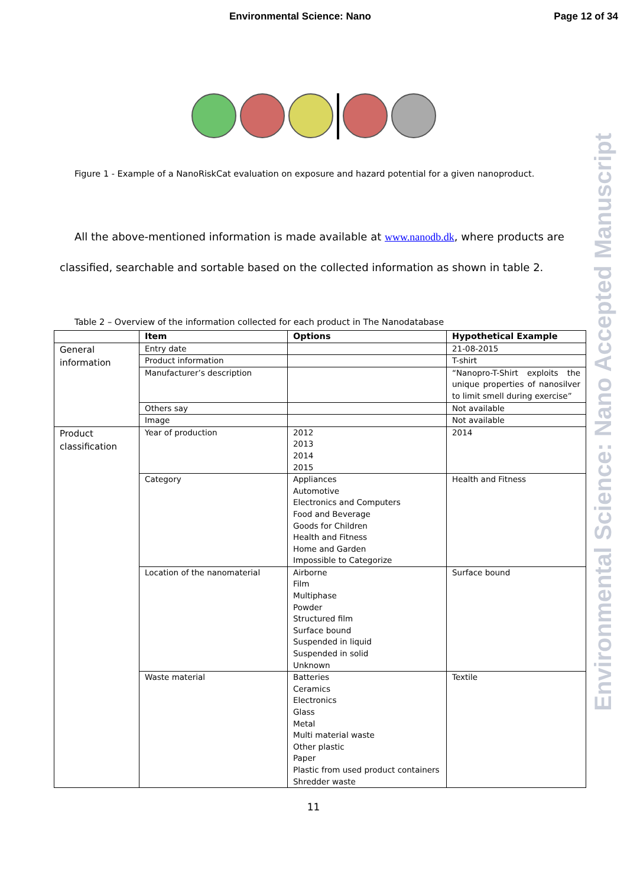Environmental Science: Nano
Page 12 of 34
Figure 1 - Example of a NanoRiskCat evaluation on exposure and hazard potential for a given nanoproduct.
All the above-mentioned information is made available at www.nanodb.dk, where products are
classified, searchable and sortable based on the collected information as shown in table 2.
Table 2 – Overview of the information collected for each product in The Nanodatabase
| | Item | Options | Hypothetical Example |
| --- | --- | --- | --- |
| General information | Entry date | | 21-08-2015 |
| | Product information | | T-shirt |
| | Manufacturer’s description | | “Nanopro-T-Shirt exploits the unique properties of nanosilver to limit smell during exercise” |
| | Others say | | Not available |
| | Image | | Not available |
| Product classification | Year of production | 2012 2013 2014 2015 | 2014 |
| | Category | Appliances Automotive Electronics and Computers Food and Beverage Goods for Children Health and Fitness Home and Garden Impossible to Categorize | Health and Fitness |
| | Location of the nanomaterial | Airborne Film Multiphase Powder Structured film Surface bound Suspended in liquid Suspended in solid Unknown | Surface bound |
| | Waste material | Batteries Ceramics Electronics Glass Metal Multi material waste Other plastic Paper Plastic from used product containers Shredder waste | Textile |
11
Environmental Science: Nano Accepted Manuscript